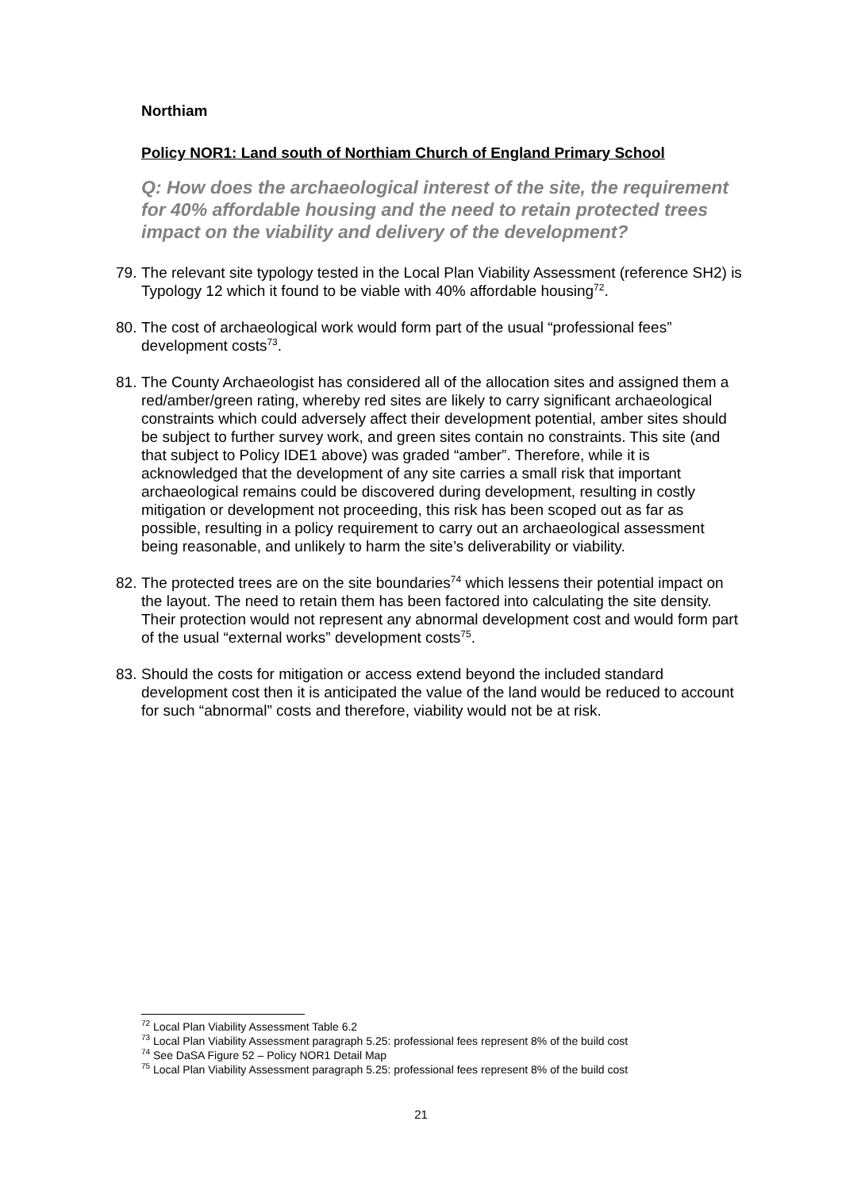Northiam
Policy NOR1: Land south of Northiam Church of England Primary School
Q: How does the archaeological interest of the site, the requirement for 40% affordable housing and the need to retain protected trees impact on the viability and delivery of the development?
79. The relevant site typology tested in the Local Plan Viability Assessment (reference SH2) is Typology 12 which it found to be viable with 40% affordable housing<sup>72</sup>.
80. The cost of archaeological work would form part of the usual “professional fees” development costs<sup>73</sup>.
81. The County Archaeologist has considered all of the allocation sites and assigned them a red/amber/green rating, whereby red sites are likely to carry significant archaeological constraints which could adversely affect their development potential, amber sites should be subject to further survey work, and green sites contain no constraints. This site (and that subject to Policy IDE1 above) was graded “amber”. Therefore, while it is acknowledged that the development of any site carries a small risk that important archaeological remains could be discovered during development, resulting in costly mitigation or development not proceeding, this risk has been scoped out as far as possible, resulting in a policy requirement to carry out an archaeological assessment being reasonable, and unlikely to harm the site’s deliverability or viability.
82. The protected trees are on the site boundaries<sup>74</sup> which lessens their potential impact on the layout. The need to retain them has been factored into calculating the site density. Their protection would not represent any abnormal development cost and would form part of the usual “external works” development costs<sup>75</sup>.
83. Should the costs for mitigation or access extend beyond the included standard development cost then it is anticipated the value of the land would be reduced to account for such “abnormal” costs and therefore, viability would not be at risk.
<sup>72</sup> Local Plan Viability Assessment Table 6.2
<sup>73</sup> Local Plan Viability Assessment paragraph 5.25: professional fees represent 8% of the build cost
<sup>74</sup> See DaSA Figure 52 – Policy NOR1 Detail Map
<sup>75</sup> Local Plan Viability Assessment paragraph 5.25: professional fees represent 8% of the build cost
21